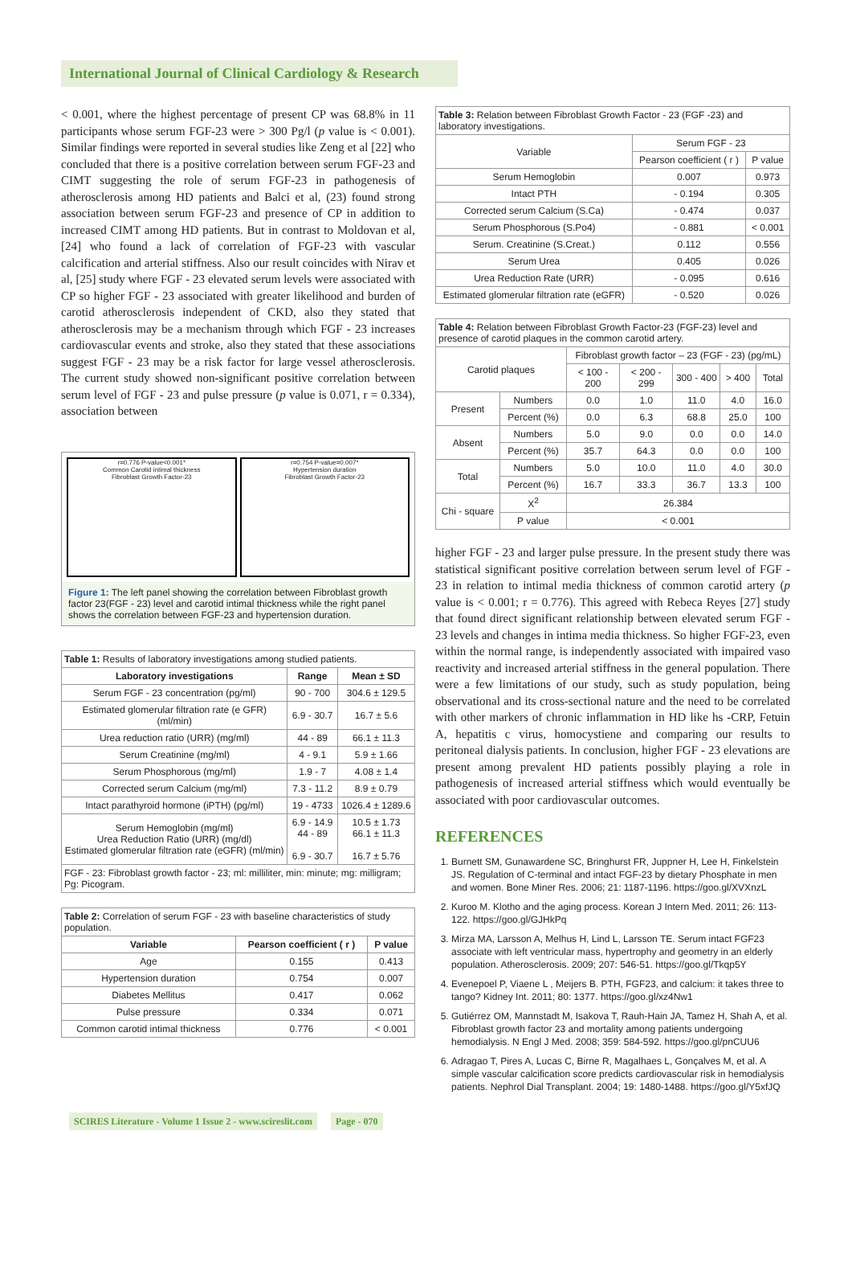International Journal of Clinical Cardiology & Research
< 0.001, where the highest percentage of present CP was 68.8% in 11 participants whose serum FGF-23 were > 300 Pg/l (p value is < 0.001). Similar findings were reported in several studies like Zeng et al [22] who concluded that there is a positive correlation between serum FGF-23 and CIMT suggesting the role of serum FGF-23 in pathogenesis of atherosclerosis among HD patients and Balci et al, (23) found strong association between serum FGF-23 and presence of CP in addition to increased CIMT among HD patients. But in contrast to Moldovan et al, [24] who found a lack of correlation of FGF-23 with vascular calcification and arterial stiffness. Also our result coincides with Nirav et al, [25] study where FGF - 23 elevated serum levels were associated with CP so higher FGF - 23 associated with greater likelihood and burden of carotid atherosclerosis independent of CKD, also they stated that atherosclerosis may be a mechanism through which FGF - 23 increases cardiovascular events and stroke, also they stated that these associations suggest FGF - 23 may be a risk factor for large vessel atherosclerosis. The current study showed non-significant positive correlation between serum level of FGF - 23 and pulse pressure (p value is 0.071, r = 0.334), association between
r=0.776 P-value<0.001*
Common Carotid intimal thickness
Fibroblast Growth Factor-23
r=0.754 P-value=0.007*
Hypertension duration
Fibroblast Growth Factor-23
Figure 1: The left panel showing the correlation between Fibroblast growth factor 23(FGF - 23) level and carotid intimal thickness while the right panel shows the correlation between FGF-23 and hypertension duration.
| Table 1: Results of laboratory investigations among studied patients. | | |
| Laboratory investigations | Range | Mean ± SD |
| Serum FGF - 23 concentration (pg/ml) | 90 - 700 | 304.6 ± 129.5 |
| Estimated glomerular filtration rate (e GFR) (ml/min) | 6.9 - 30.7 | 16.7 ± 5.6 |
| Urea reduction ratio (URR) (mg/ml) | 44 - 89 | 66.1 ± 11.3 |
| Serum Creatinine (mg/ml) | 4 - 9.1 | 5.9 ± 1.66 |
| Serum Phosphorous (mg/ml) | 1.9 - 7 | 4.08 ± 1.4 |
| Corrected serum Calcium (mg/ml) | 7.3 - 11.2 | 8.9 ± 0.79 |
| Intact parathyroid hormone (iPTH) (pg/ml) | 19 - 4733 | 1026.4 ± 1289.6 |
| Serum Hemoglobin (mg/ml) Urea Reduction Ratio (URR) (mg/dl) Estimated glomerular filtration rate (eGFR) (ml/min) | 6.9 - 14.9 44 - 89 6.9 - 30.7 | 10.5 ± 1.73 66.1 ± 11.3 16.7 ± 5.76 |
| FGF - 23: Fibroblast growth factor - 23; ml: milliliter, min: minute; mg: milligram; Pg: Picogram. | | |
| Table 2: Correlation of serum FGF - 23 with baseline characteristics of study population. | | |
| Variable | Pearson coefficient ( r ) | P value |
| Age | 0.155 | 0.413 |
| Hypertension duration | 0.754 | 0.007 |
| Diabetes Mellitus | 0.417 | 0.062 |
| Pulse pressure | 0.334 | 0.071 |
| Common carotid intimal thickness | 0.776 | < 0.001 |
| Table 3: Relation between Fibroblast Growth Factor - 23 (FGF -23) and laboratory investigations. | | |
| Variable | Serum FGF - 23 | |
| | Pearson coefficient ( r ) | P value |
| Serum Hemoglobin | 0.007 | 0.973 |
| Intact PTH | - 0.194 | 0.305 |
| Corrected serum Calcium (S.Ca) | - 0.474 | 0.037 |
| Serum Phosphorous (S.Po4) | - 0.881 | < 0.001 |
| Serum. Creatinine (S.Creat.) | 0.112 | 0.556 |
| Serum Urea | 0.405 | 0.026 |
| Urea Reduction Rate (URR) | - 0.095 | 0.616 |
| Estimated glomerular filtration rate (eGFR) | - 0.520 | 0.026 |
| Table 4: Relation between Fibroblast Growth Factor-23 (FGF-23) level and presence of carotid plaques in the common carotid artery. | | | | | | |
| Carotid plaques | | Fibroblast growth factor – 23 (FGF - 23) (pg/mL) | | | | |
| | | < 100 - 200 | < 200 - 299 | 300 - 400 | > 400 | Total |
| Present | Numbers | 0.0 | 1.0 | 11.0 | 4.0 | 16.0 |
| | Percent (%) | 0.0 | 6.3 | 68.8 | 25.0 | 100 |
| Absent | Numbers | 5.0 | 9.0 | 0.0 | 0.0 | 14.0 |
| | Percent (%) | 35.7 | 64.3 | 0.0 | 0.0 | 100 |
| Total | Numbers | 5.0 | 10.0 | 11.0 | 4.0 | 30.0 |
| | Percent (%) | 16.7 | 33.3 | 36.7 | 13.3 | 100 |
| Chi - square | X<sup>2</sup> | 26.384 | | | | |
| | P value | < 0.001 | | | | |
higher FGF - 23 and larger pulse pressure. In the present study there was statistical significant positive correlation between serum level of FGF - 23 in relation to intimal media thickness of common carotid artery (p value is < 0.001; r = 0.776). This agreed with Rebeca Reyes [27] study that found direct significant relationship between elevated serum FGF - 23 levels and changes in intima media thickness. So higher FGF-23, even within the normal range, is independently associated with impaired vaso reactivity and increased arterial stiffness in the general population. There were a few limitations of our study, such as study population, being observational and its cross-sectional nature and the need to be correlated with other markers of chronic inflammation in HD like hs -CRP, Fetuin A, hepatitis c virus, homocystiene and comparing our results to peritoneal dialysis patients. In conclusion, higher FGF - 23 elevations are present among prevalent HD patients possibly playing a role in pathogenesis of increased arterial stiffness which would eventually be associated with poor cardiovascular outcomes.
REFERENCES
1. Burnett SM, Gunawardene SC, Bringhurst FR, Juppner H, Lee H, Finkelstein JS. Regulation of C-terminal and intact FGF-23 by dietary Phosphate in men and women. Bone Miner Res. 2006; 21: 1187-1196. https://goo.gl/XVXnzL
2. Kuroo M. Klotho and the aging process. Korean J Intern Med. 2011; 26: 113-122. https://goo.gl/GJHkPq
3. Mirza MA, Larsson A, Melhus H, Lind L, Larsson TE. Serum intact FGF23 associate with left ventricular mass, hypertrophy and geometry in an elderly population. Atherosclerosis. 2009; 207: 546-51. https://goo.gl/Tkqp5Y
4. Evenepoel P, Viaene L , Meijers B. PTH, FGF23, and calcium: it takes three to tango? Kidney Int. 2011; 80: 1377. https://goo.gl/xz4Nw1
5. Gutiérrez OM, Mannstadt M, Isakova T, Rauh-Hain JA, Tamez H, Shah A, et al. Fibroblast growth factor 23 and mortality among patients undergoing hemodialysis. N Engl J Med. 2008; 359: 584-592. https://goo.gl/pnCUU6
6. Adragao T, Pires A, Lucas C, Birne R, Magalhaes L, Gonçalves M, et al. A simple vascular calcification score predicts cardiovascular risk in hemodialysis patients. Nephrol Dial Transplant. 2004; 19: 1480-1488. https://goo.gl/Y5xfJQ
SCIRES Literature - Volume 1 Issue 2 - www.scireslit.com Page - 070